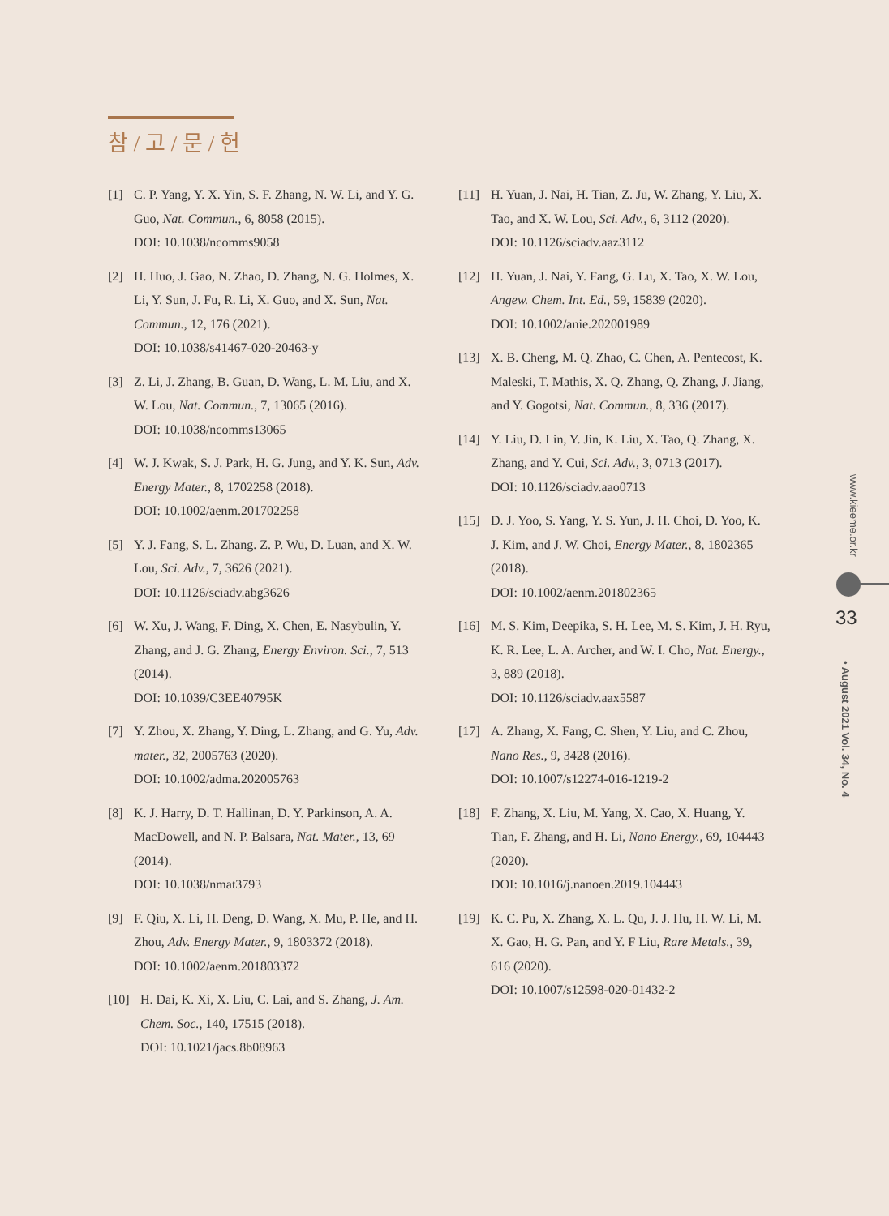참 / 고 / 문 / 헌
[1] C. P. Yang, Y. X. Yin, S. F. Zhang, N. W. Li, and Y. G. Guo, Nat. Commun., 6, 8058 (2015).
DOI: 10.1038/ncomms9058
[2] H. Huo, J. Gao, N. Zhao, D. Zhang, N. G. Holmes, X. Li, Y. Sun, J. Fu, R. Li, X. Guo, and X. Sun, Nat. Commun., 12, 176 (2021).
DOI: 10.1038/s41467-020-20463-y
[3] Z. Li, J. Zhang, B. Guan, D. Wang, L. M. Liu, and X. W. Lou, Nat. Commun., 7, 13065 (2016).
DOI: 10.1038/ncomms13065
[4] W. J. Kwak, S. J. Park, H. G. Jung, and Y. K. Sun, Adv. Energy Mater., 8, 1702258 (2018).
DOI: 10.1002/aenm.201702258
[5] Y. J. Fang, S. L. Zhang. Z. P. Wu, D. Luan, and X. W. Lou, Sci. Adv., 7, 3626 (2021).
DOI: 10.1126/sciadv.abg3626
[6] W. Xu, J. Wang, F. Ding, X. Chen, E. Nasybulin, Y. Zhang, and J. G. Zhang, Energy Environ. Sci., 7, 513 (2014).
DOI: 10.1039/C3EE40795K
[7] Y. Zhou, X. Zhang, Y. Ding, L. Zhang, and G. Yu, Adv. mater., 32, 2005763 (2020).
DOI: 10.1002/adma.202005763
[8] K. J. Harry, D. T. Hallinan, D. Y. Parkinson, A. A. MacDowell, and N. P. Balsara, Nat. Mater., 13, 69 (2014).
DOI: 10.1038/nmat3793
[9] F. Qiu, X. Li, H. Deng, D. Wang, X. Mu, P. He, and H. Zhou, Adv. Energy Mater., 9, 1803372 (2018).
DOI: 10.1002/aenm.201803372
[10] H. Dai, K. Xi, X. Liu, C. Lai, and S. Zhang, J. Am. Chem. Soc., 140, 17515 (2018).
DOI: 10.1021/jacs.8b08963
[11] H. Yuan, J. Nai, H. Tian, Z. Ju, W. Zhang, Y. Liu, X. Tao, and X. W. Lou, Sci. Adv., 6, 3112 (2020).
DOI: 10.1126/sciadv.aaz3112
[12] H. Yuan, J. Nai, Y. Fang, G. Lu, X. Tao, X. W. Lou, Angew. Chem. Int. Ed., 59, 15839 (2020).
DOI: 10.1002/anie.202001989
[13] X. B. Cheng, M. Q. Zhao, C. Chen, A. Pentecost, K. Maleski, T. Mathis, X. Q. Zhang, Q. Zhang, J. Jiang, and Y. Gogotsi, Nat. Commun., 8, 336 (2017).
[14] Y. Liu, D. Lin, Y. Jin, K. Liu, X. Tao, Q. Zhang, X. Zhang, and Y. Cui, Sci. Adv., 3, 0713 (2017).
DOI: 10.1126/sciadv.aao0713
[15] D. J. Yoo, S. Yang, Y. S. Yun, J. H. Choi, D. Yoo, K. J. Kim, and J. W. Choi, Energy Mater., 8, 1802365 (2018).
DOI: 10.1002/aenm.201802365
[16] M. S. Kim, Deepika, S. H. Lee, M. S. Kim, J. H. Ryu, K. R. Lee, L. A. Archer, and W. I. Cho, Nat. Energy., 3, 889 (2018).
DOI: 10.1126/sciadv.aax5587
[17] A. Zhang, X. Fang, C. Shen, Y. Liu, and C. Zhou, Nano Res., 9, 3428 (2016).
DOI: 10.1007/s12274-016-1219-2
[18] F. Zhang, X. Liu, M. Yang, X. Cao, X. Huang, Y. Tian, F. Zhang, and H. Li, Nano Energy., 69, 104443 (2020).
DOI: 10.1016/j.nanoen.2019.104443
[19] K. C. Pu, X. Zhang, X. L. Qu, J. J. Hu, H. W. Li, M. X. Gao, H. G. Pan, and Y. F Liu, Rare Metals., 39, 616 (2020).
DOI: 10.1007/s12598-020-01432-2
www.kieeme.or.kr
33
• August 2021 Vol. 34, No. 4